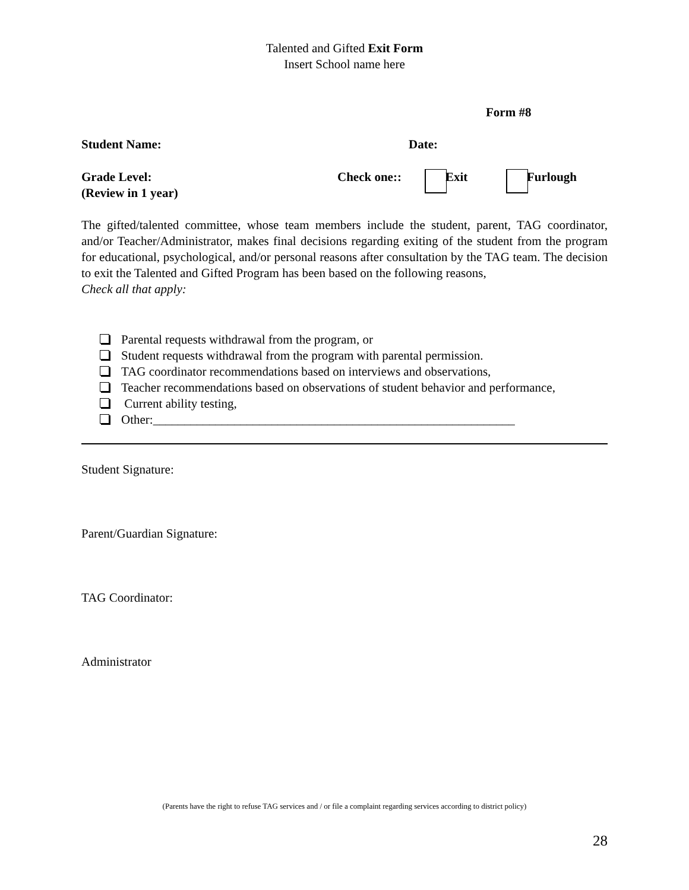Talented and Gifted Exit Form
Insert School name here
Form #8
Student Name: Date:
Grade Level:
(Review in 1 year) Check one:: Exit Furlough
The gifted/talented committee, whose team members include the student, parent, TAG coordinator, and/or Teacher/Administrator, makes final decisions regarding exiting of the student from the program for educational, psychological, and/or personal reasons after consultation by the TAG team. The decision to exit the Talented and Gifted Program has been based on the following reasons,
Check all that apply:
Parental requests withdrawal from the program, or
Student requests withdrawal from the program with parental permission.
TAG coordinator recommendations based on interviews and observations,
Teacher recommendations based on observations of student behavior and performance,
Current ability testing,
Other:__________________________________________________________
Student Signature:
Parent/Guardian Signature:
TAG Coordinator:
Administrator
(Parents have the right to refuse TAG services and / or file a complaint regarding services according to district policy)
28